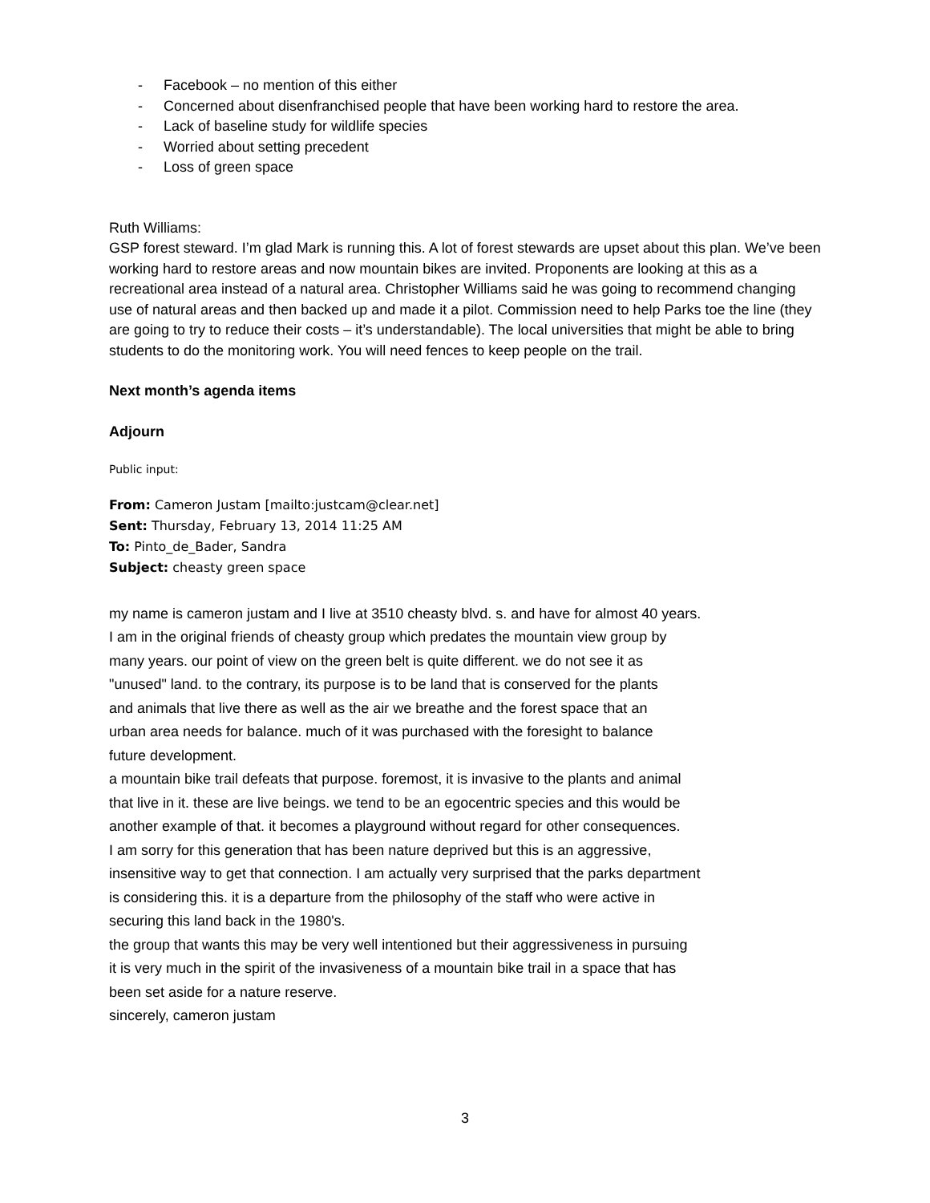- Facebook – no mention of this either
- Concerned about disenfranchised people that have been working hard to restore the area.
- Lack of baseline study for wildlife species
- Worried about setting precedent
- Loss of green space
Ruth Williams:
GSP forest steward. I’m glad Mark is running this. A lot of forest stewards are upset about this plan. We’ve been working hard to restore areas and now mountain bikes are invited. Proponents are looking at this as a recreational area instead of a natural area. Christopher Williams said he was going to recommend changing use of natural areas and then backed up and made it a pilot. Commission need to help Parks toe the line (they are going to try to reduce their costs – it’s understandable). The local universities that might be able to bring students to do the monitoring work. You will need fences to keep people on the trail.
Next month’s agenda items
Adjourn
Public input:
From: Cameron Justam [mailto:justcam@clear.net]
Sent: Thursday, February 13, 2014 11:25 AM
To: Pinto_de_Bader, Sandra
Subject: cheasty green space
my name is cameron justam and I live at 3510 cheasty blvd. s. and have for almost 40 years.
I am in the original friends of cheasty group which predates the mountain view group by
many years. our point of view on the green belt is quite different. we do not see it as
"unused" land. to the contrary, its purpose is to be land that is conserved for the plants
and animals that live there as well as the air we breathe and the forest space that an
urban area needs for balance. much of it was purchased with the foresight to balance
future development.
a mountain bike trail defeats that purpose. foremost, it is invasive to the plants and animal
that live in it. these are live beings. we tend to be an egocentric species and this would be
another example of that. it becomes a playground without regard for other consequences.
I am sorry for this generation that has been nature deprived but this is an aggressive,
insensitive way to get that connection. I am actually very surprised that the parks department
is considering this. it is a departure from the philosophy of the staff who were active in
securing this land back in the 1980's.
the group that wants this may be very well intentioned but their aggressiveness in pursuing
it is very much in the spirit of the invasiveness of a mountain bike trail in a space that has
been set aside for a nature reserve.
sincerely, cameron justam
3